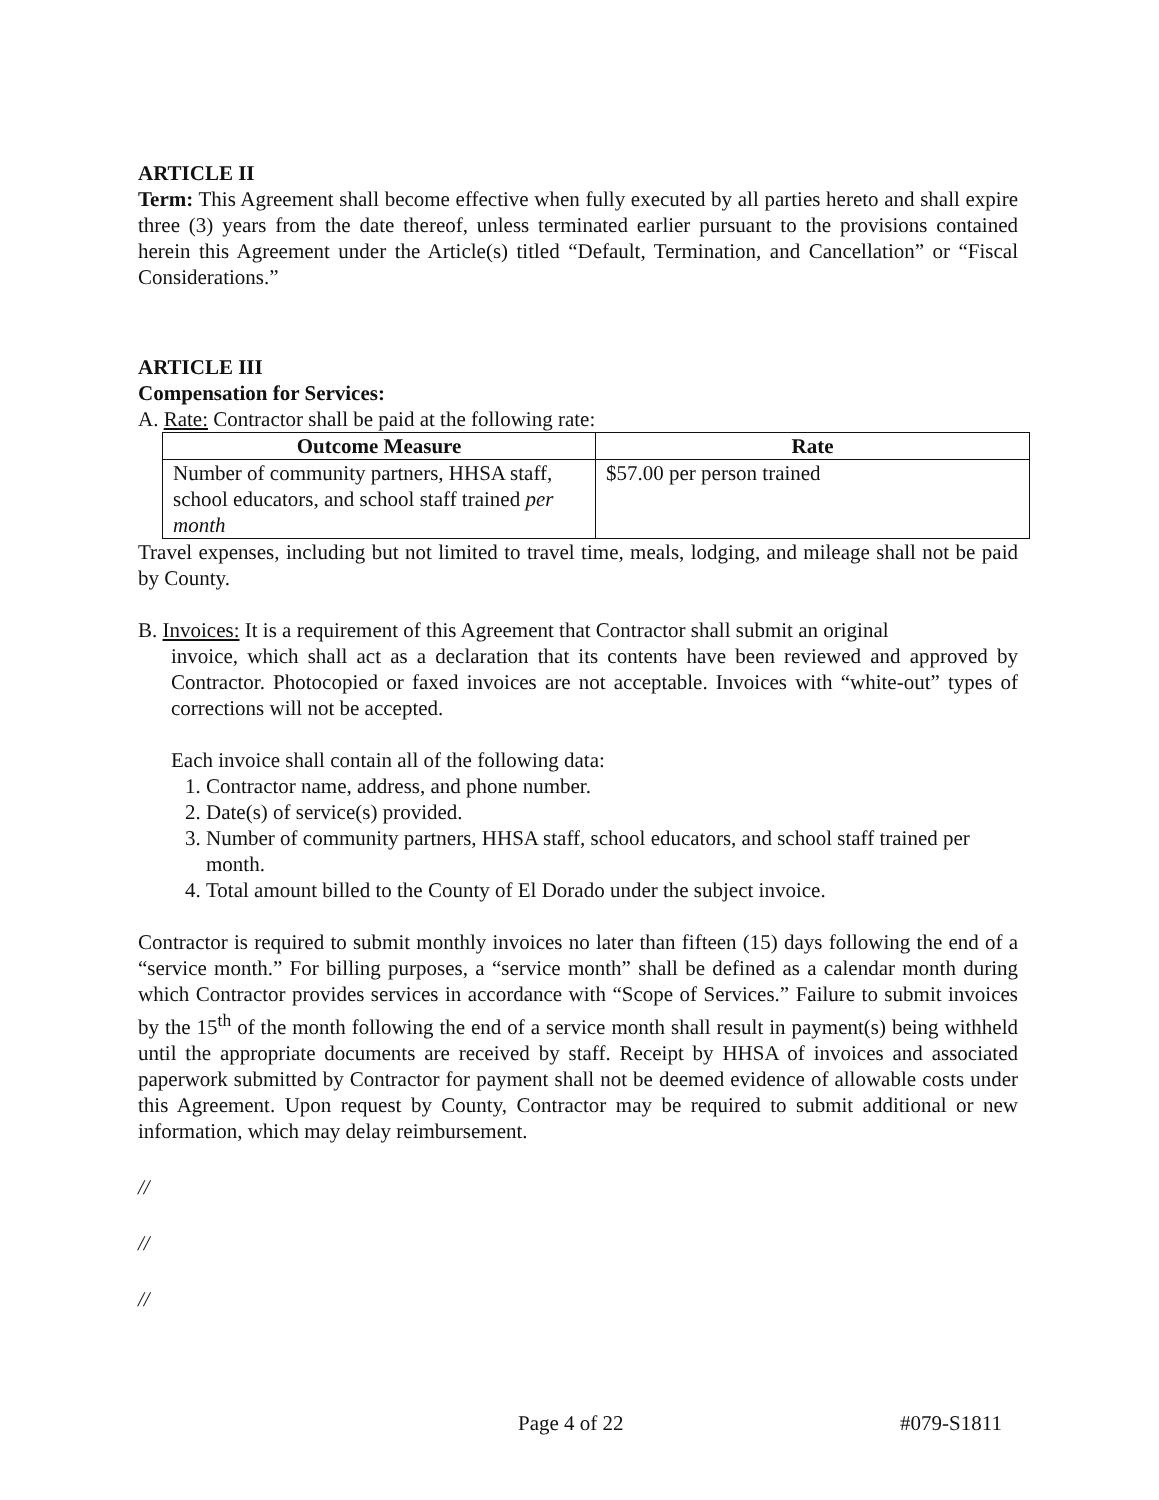ARTICLE II
Term: This Agreement shall become effective when fully executed by all parties hereto and shall expire three (3) years from the date thereof, unless terminated earlier pursuant to the provisions contained herein this Agreement under the Article(s) titled “Default, Termination, and Cancellation” or “Fiscal Considerations.”
ARTICLE III
Compensation for Services:
A. Rate: Contractor shall be paid at the following rate:
| Outcome Measure | Rate |
| --- | --- |
| Number of community partners, HHSA staff, school educators, and school staff trained per month | $57.00 per person trained |
Travel expenses, including but not limited to travel time, meals, lodging, and mileage shall not be paid by County.
B. Invoices: It is a requirement of this Agreement that Contractor shall submit an original
invoice, which shall act as a declaration that its contents have been reviewed and approved by Contractor. Photocopied or faxed invoices are not acceptable. Invoices with “white-out” types of corrections will not be accepted.
Each invoice shall contain all of the following data:
1. Contractor name, address, and phone number.
2. Date(s) of service(s) provided.
3. Number of community partners, HHSA staff, school educators, and school staff trained per month.
4. Total amount billed to the County of El Dorado under the subject invoice.
Contractor is required to submit monthly invoices no later than fifteen (15) days following the end of a “service month.” For billing purposes, a “service month” shall be defined as a calendar month during which Contractor provides services in accordance with “Scope of Services.” Failure to submit invoices by the 15<sup>th</sup> of the month following the end of a service month shall result in payment(s) being withheld until the appropriate documents are received by staff. Receipt by HHSA of invoices and associated paperwork submitted by Contractor for payment shall not be deemed evidence of allowable costs under this Agreement. Upon request by County, Contractor may be required to submit additional or new information, which may delay reimbursement.
//
//
//
Page 4 of 22 #079-S1811